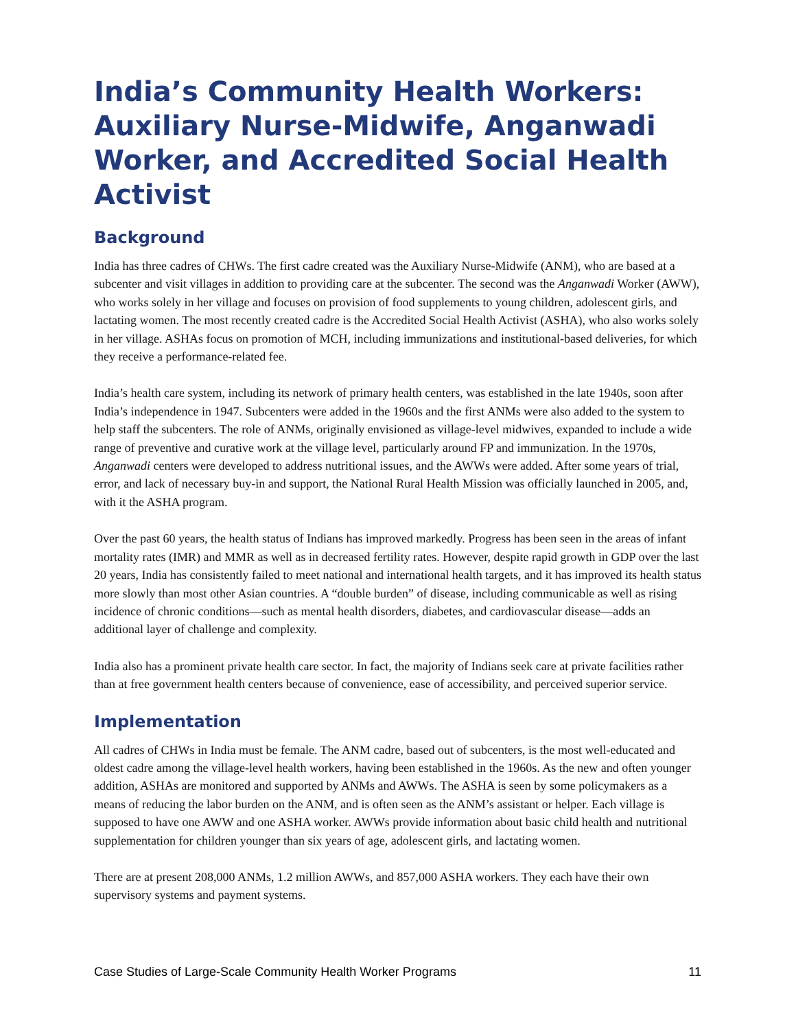India’s Community Health Workers: Auxiliary Nurse-Midwife, Anganwadi Worker, and Accredited Social Health Activist
Background
India has three cadres of CHWs. The first cadre created was the Auxiliary Nurse-Midwife (ANM), who are based at a subcenter and visit villages in addition to providing care at the subcenter. The second was the Anganwadi Worker (AWW), who works solely in her village and focuses on provision of food supplements to young children, adolescent girls, and lactating women. The most recently created cadre is the Accredited Social Health Activist (ASHA), who also works solely in her village. ASHAs focus on promotion of MCH, including immunizations and institutional-based deliveries, for which they receive a performance-related fee.
India’s health care system, including its network of primary health centers, was established in the late 1940s, soon after India’s independence in 1947. Subcenters were added in the 1960s and the first ANMs were also added to the system to help staff the subcenters. The role of ANMs, originally envisioned as village-level midwives, expanded to include a wide range of preventive and curative work at the village level, particularly around FP and immunization. In the 1970s, Anganwadi centers were developed to address nutritional issues, and the AWWs were added. After some years of trial, error, and lack of necessary buy-in and support, the National Rural Health Mission was officially launched in 2005, and, with it the ASHA program.
Over the past 60 years, the health status of Indians has improved markedly. Progress has been seen in the areas of infant mortality rates (IMR) and MMR as well as in decreased fertility rates. However, despite rapid growth in GDP over the last 20 years, India has consistently failed to meet national and international health targets, and it has improved its health status more slowly than most other Asian countries. A “double burden” of disease, including communicable as well as rising incidence of chronic conditions—such as mental health disorders, diabetes, and cardiovascular disease—adds an additional layer of challenge and complexity.
India also has a prominent private health care sector. In fact, the majority of Indians seek care at private facilities rather than at free government health centers because of convenience, ease of accessibility, and perceived superior service.
Implementation
All cadres of CHWs in India must be female. The ANM cadre, based out of subcenters, is the most well-educated and oldest cadre among the village-level health workers, having been established in the 1960s. As the new and often younger addition, ASHAs are monitored and supported by ANMs and AWWs. The ASHA is seen by some policymakers as a means of reducing the labor burden on the ANM, and is often seen as the ANM’s assistant or helper. Each village is supposed to have one AWW and one ASHA worker. AWWs provide information about basic child health and nutritional supplementation for children younger than six years of age, adolescent girls, and lactating women.
There are at present 208,000 ANMs, 1.2 million AWWs, and 857,000 ASHA workers. They each have their own supervisory systems and payment systems.
Case Studies of Large-Scale Community Health Worker Programs 11